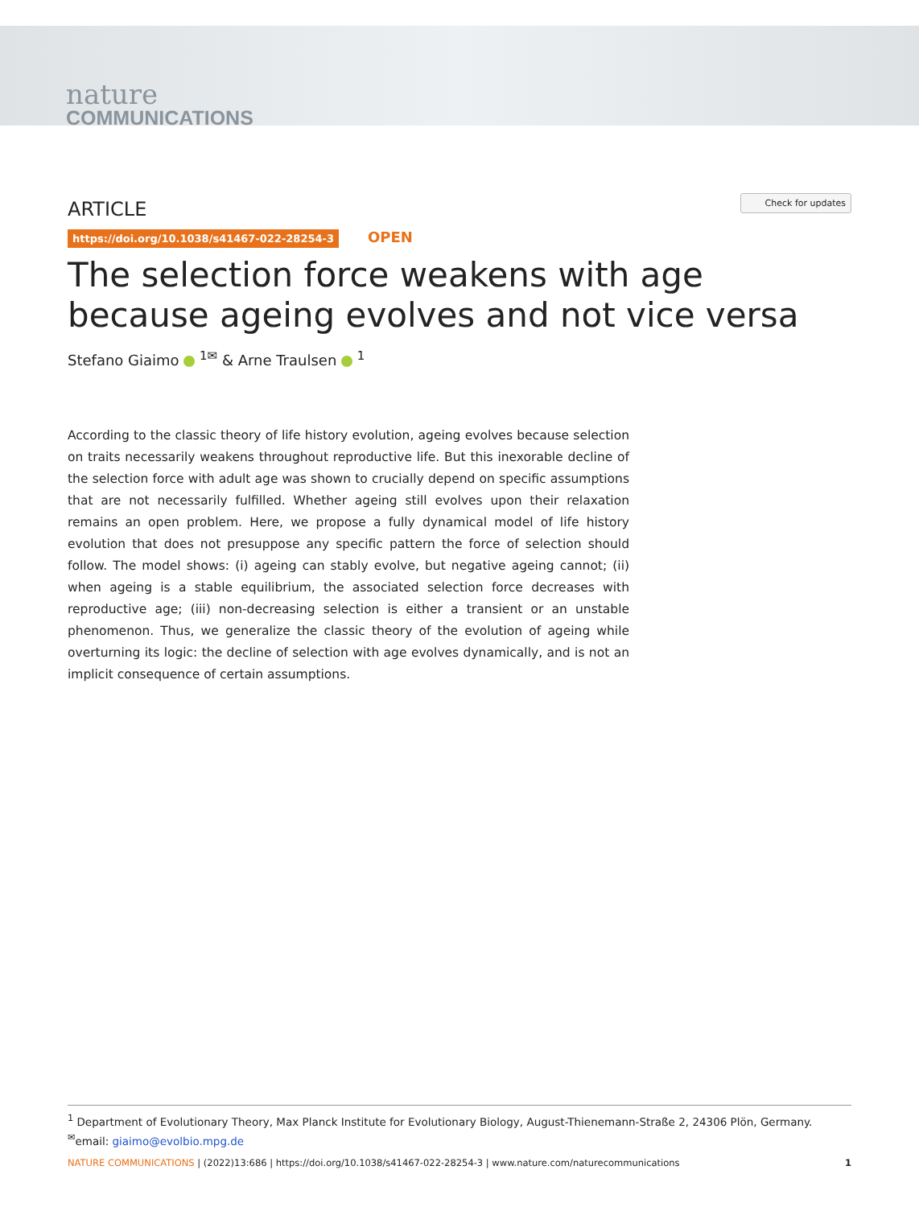nature
COMMUNICATIONS
ARTICLE
Check for updates
https://doi.org/10.1038/s41467-022-28254-3 OPEN
The selection force weakens with age because ageing evolves and not vice versa
Stefano Giaimo <sup>1✉</sup> & Arne Traulsen <sup>1</sup>
According to the classic theory of life history evolution, ageing evolves because selection on traits necessarily weakens throughout reproductive life. But this inexorable decline of the selection force with adult age was shown to crucially depend on specific assumptions that are not necessarily fulfilled. Whether ageing still evolves upon their relaxation remains an open problem. Here, we propose a fully dynamical model of life history evolution that does not presuppose any specific pattern the force of selection should follow. The model shows: (i) ageing can stably evolve, but negative ageing cannot; (ii) when ageing is a stable equilibrium, the associated selection force decreases with reproductive age; (iii) non-decreasing selection is either a transient or an unstable phenomenon. Thus, we generalize the classic theory of the evolution of ageing while overturning its logic: the decline of selection with age evolves dynamically, and is not an implicit consequence of certain assumptions.
<sup>1</sup> Department of Evolutionary Theory, Max Planck Institute for Evolutionary Biology, August-Thienemann-Straße 2, 24306 Plön, Germany.
<sup>✉</sup>email: giaimo@evolbio.mpg.de
NATURE COMMUNICATIONS | (2022)13:686 | https://doi.org/10.1038/s41467-022-28254-3 | www.nature.com/naturecommunications
1